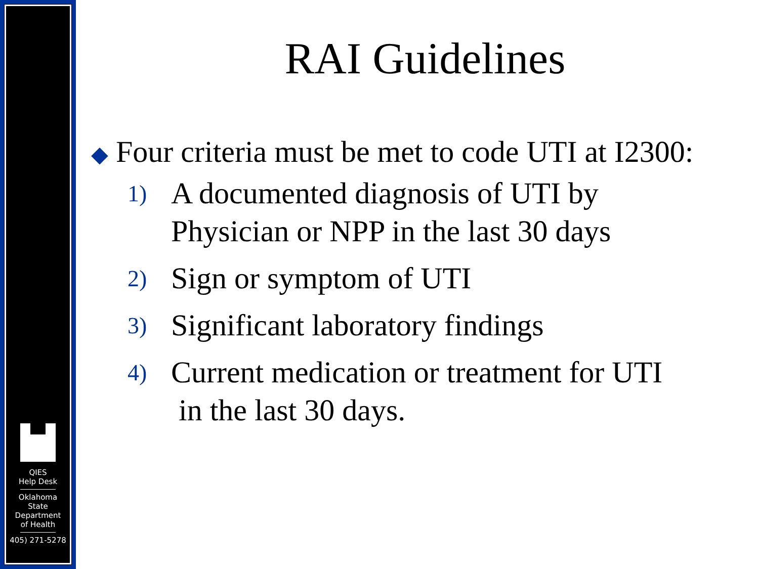QIES
Help Desk
Oklahoma
State
Department
of Health
405) 271-5278
RAI Guidelines
◆ Four criteria must be met to code UTI at I2300:
1)
A documented diagnosis of UTI by
Physician or NPP in the last 30 days
2)
Sign or symptom of UTI
3)
Significant laboratory findings
4)
Current medication or treatment for UTI
in the last 30 days.